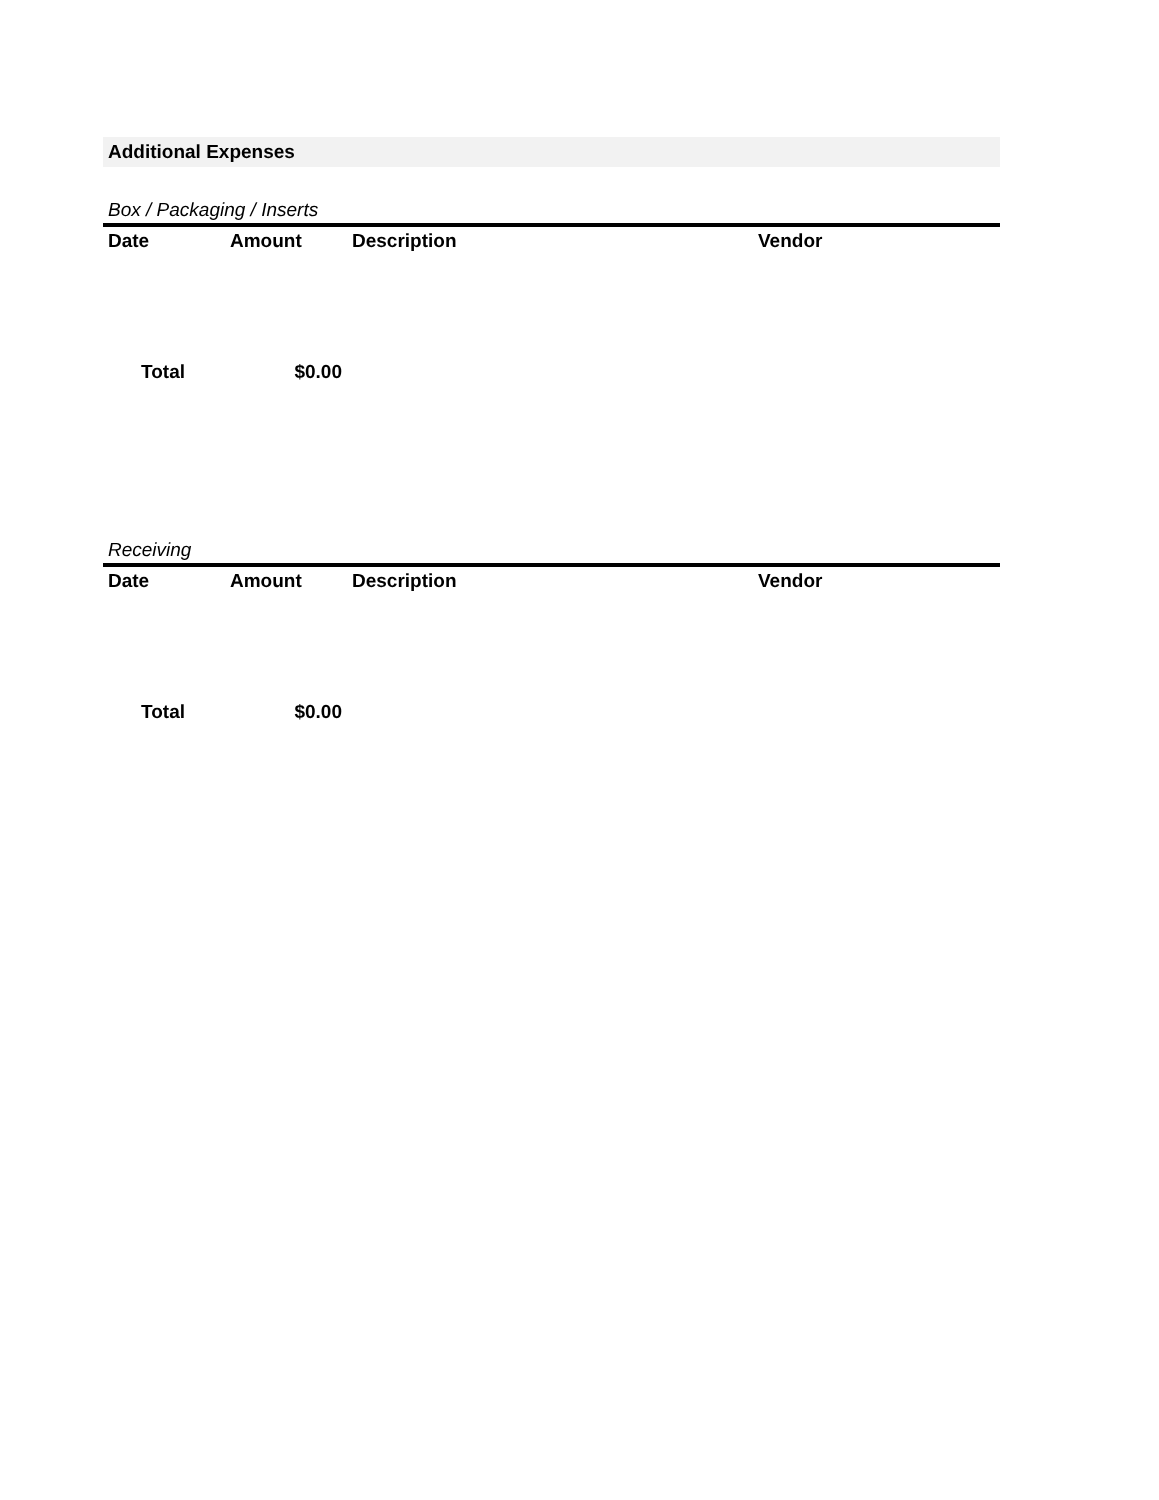Additional Expenses
Box / Packaging / Inserts
| Date | Amount | Description | Vendor |
| --- | --- | --- | --- |
| Total | $0.00 | | |
Receiving
| Date | Amount | Description | Vendor |
| --- | --- | --- | --- |
| Total | $0.00 | | |